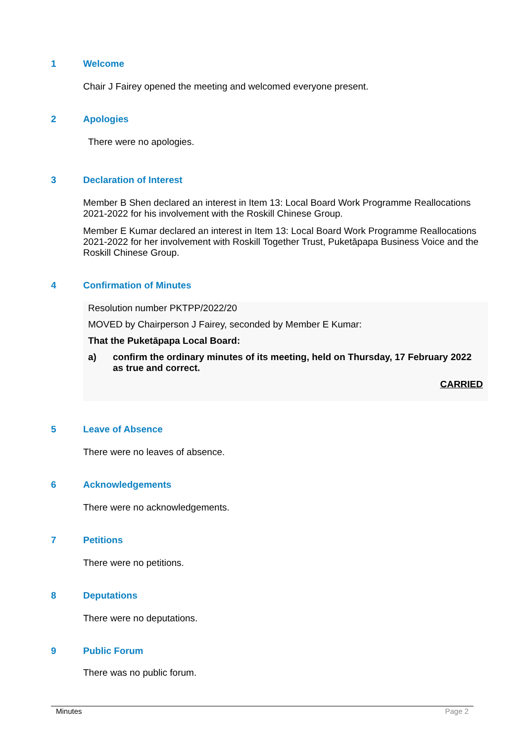1 Welcome
Chair J Fairey opened the meeting and welcomed everyone present.
2 Apologies
There were no apologies.
3 Declaration of Interest
Member B Shen declared an interest in Item 13: Local Board Work Programme Reallocations 2021-2022 for his involvement with the Roskill Chinese Group.
Member E Kumar declared an interest in Item 13: Local Board Work Programme Reallocations 2021-2022 for her involvement with Roskill Together Trust, Puketāpapa Business Voice and the Roskill Chinese Group.
4 Confirmation of Minutes
Resolution number PKTPP/2022/20
MOVED by Chairperson J Fairey, seconded by Member E Kumar:
That the Puketāpapa Local Board:
a) confirm the ordinary minutes of its meeting, held on Thursday, 17 February 2022 as true and correct.
CARRIED
5 Leave of Absence
There were no leaves of absence.
6 Acknowledgements
There were no acknowledgements.
7 Petitions
There were no petitions.
8 Deputations
There were no deputations.
9 Public Forum
There was no public forum.
Minutes Page 2